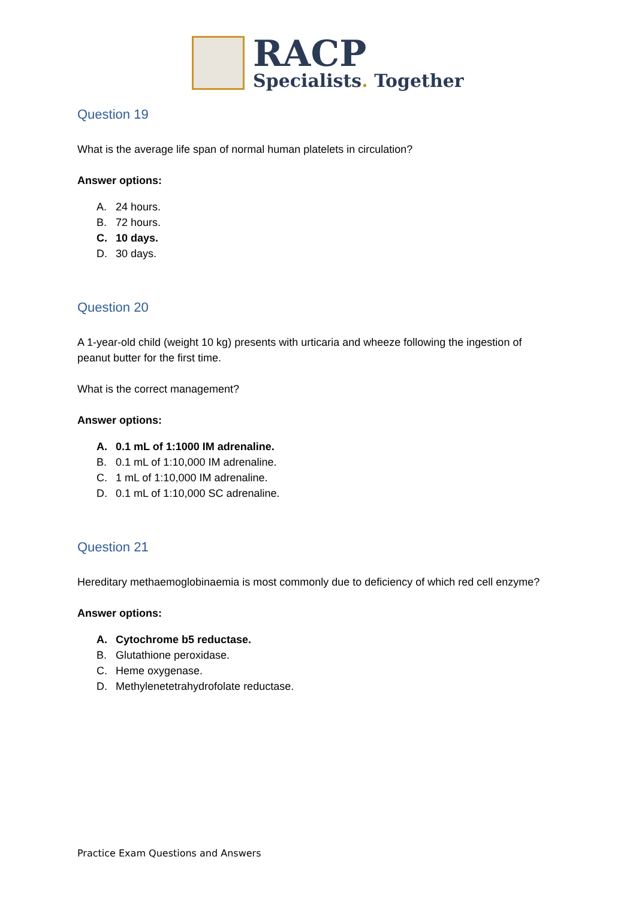RACP
Specialists. Together
Question 19
What is the average life span of normal human platelets in circulation?
Answer options:
A. 24 hours.
B. 72 hours.
C. 10 days.
D. 30 days.
Question 20
A 1-year-old child (weight 10 kg) presents with urticaria and wheeze following the ingestion of peanut butter for the first time.
What is the correct management?
Answer options:
A. 0.1 mL of 1:1000 IM adrenaline.
B. 0.1 mL of 1:10,000 IM adrenaline.
C. 1 mL of 1:10,000 IM adrenaline.
D. 0.1 mL of 1:10,000 SC adrenaline.
Question 21
Hereditary methaemoglobinaemia is most commonly due to deficiency of which red cell enzyme?
Answer options:
A. Cytochrome b5 reductase.
B. Glutathione peroxidase.
C. Heme oxygenase.
D. Methylenetetrahydrofolate reductase.
Practice Exam Questions and Answers